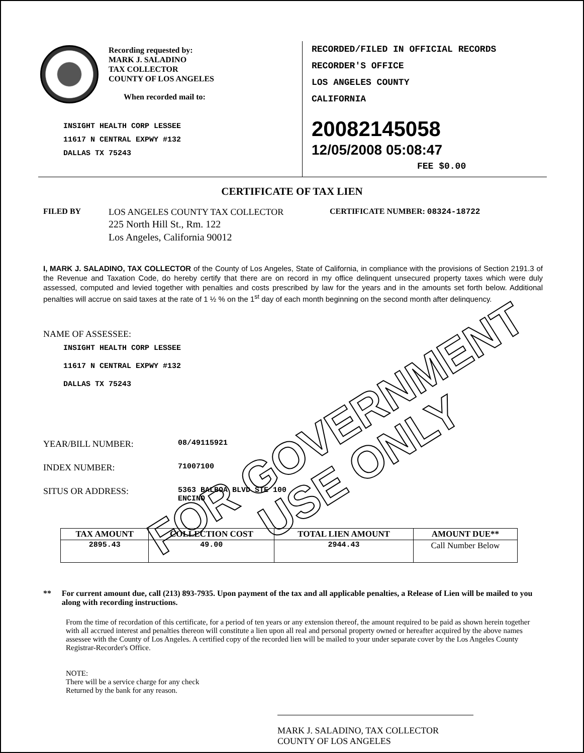Recording requested by:
MARK J. SALADINO
TAX COLLECTOR
COUNTY OF LOS ANGELES
When recorded mail to:
INSIGHT HEALTH CORP LESSEE
11617 N CENTRAL EXPWY #132
DALLAS TX 75243
RECORDED/FILED IN OFFICIAL RECORDS
RECORDER'S OFFICE
LOS ANGELES COUNTY
CALIFORNIA
20082145058
12/05/2008 05:08:47
FEE $0.00
CERTIFICATE OF TAX LIEN
FILED BY LOS ANGELES COUNTY TAX COLLECTOR
225 North Hill St., Rm. 122
Los Angeles, California 90012
CERTIFICATE NUMBER: 08324-18722
I, MARK J. SALADINO, TAX COLLECTOR of the County of Los Angeles, State of California, in compliance with the provisions of Section 2191.3 of the Revenue and Taxation Code, do hereby certify that there are on record in my office delinquent unsecured property taxes which were duly assessed, computed and levied together with penalties and costs prescribed by law for the years and in the amounts set forth below. Additional penalties will accrue on said taxes at the rate of 1 ½ % on the 1<sup>st</sup> day of each month beginning on the second month after delinquency.
NAME OF ASSESSEE:
INSIGHT HEALTH CORP LESSEE
11617 N CENTRAL EXPWY #132
DALLAS TX 75243
YEAR/BILL NUMBER: 08/49115921
INDEX NUMBER: 71007100
SITUS OR ADDRESS: 5363 BALBOA BLVD STE 100
ENCINO
| TAX AMOUNT | COLLECTION COST | TOTAL LIEN AMOUNT | AMOUNT DUE** |
| --- | --- | --- | --- |
| 2895.43 | 49.00 | 2944.43 | Call Number Below |
** For current amount due, call (213) 893-7935. Upon payment of the tax and all applicable penalties, a Release of Lien will be mailed to you along with recording instructions.
From the time of recordation of this certificate, for a period of ten years or any extension thereof, the amount required to be paid as shown herein together with all accrued interest and penalties thereon will constitute a lien upon all real and personal property owned or hereafter acquired by the above names assessee with the County of Los Angeles. A certified copy of the recorded lien will be mailed to your under separate cover by the Los Angeles County Registrar-Recorder's Office.
NOTE:
There will be a service charge for any check
Returned by the bank for any reason.
MARK J. SALADINO, TAX COLLECTOR
COUNTY OF LOS ANGELES
FOR GOVERNMENT
USE ONLY